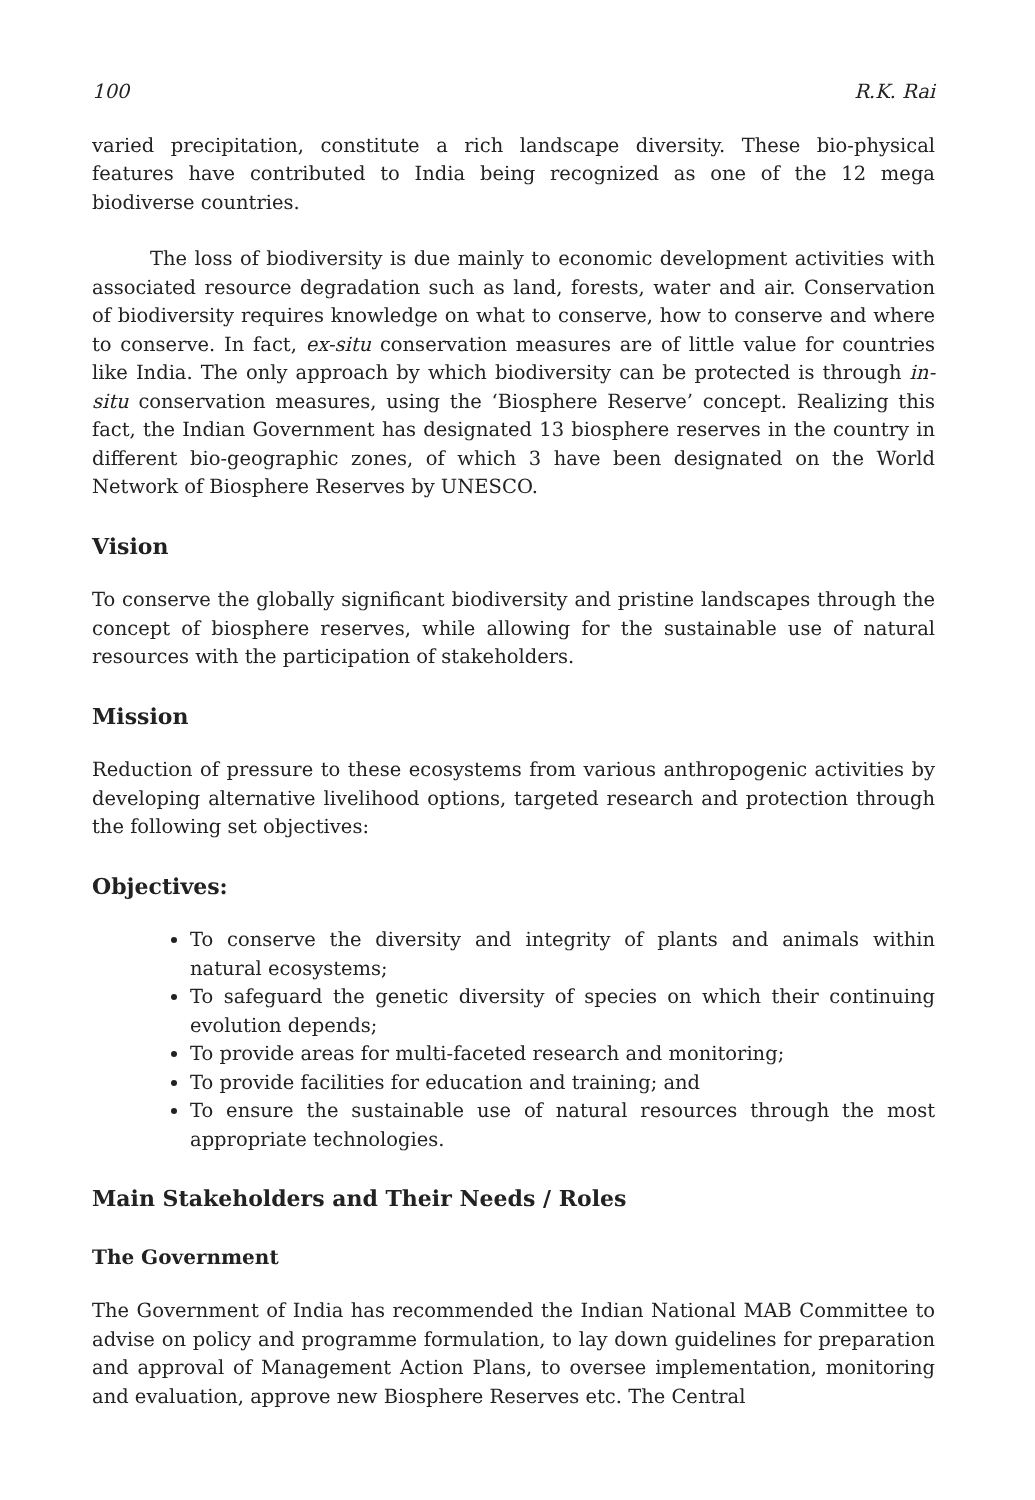100 R.K. Rai
varied precipitation, constitute a rich landscape diversity. These bio-physical features have contributed to India being recognized as one of the 12 mega biodiverse countries.
The loss of biodiversity is due mainly to economic development activities with associated resource degradation such as land, forests, water and air. Conservation of biodiversity requires knowledge on what to conserve, how to conserve and where to conserve. In fact, ex-situ conservation measures are of little value for countries like India. The only approach by which biodiversity can be protected is through in-situ conservation measures, using the ‘Biosphere Reserve’ concept. Realizing this fact, the Indian Government has designated 13 biosphere reserves in the country in different bio-geographic zones, of which 3 have been designated on the World Network of Biosphere Reserves by UNESCO.
Vision
To conserve the globally significant biodiversity and pristine landscapes through the concept of biosphere reserves, while allowing for the sustainable use of natural resources with the participation of stakeholders.
Mission
Reduction of pressure to these ecosystems from various anthropogenic activities by developing alternative livelihood options, targeted research and protection through the following set objectives:
Objectives:
To conserve the diversity and integrity of plants and animals within natural ecosystems;
To safeguard the genetic diversity of species on which their continuing evolution depends;
To provide areas for multi-faceted research and monitoring;
To provide facilities for education and training; and
To ensure the sustainable use of natural resources through the most appropriate technologies.
Main Stakeholders and Their Needs / Roles
The Government
The Government of India has recommended the Indian National MAB Committee to advise on policy and programme formulation, to lay down guidelines for preparation and approval of Management Action Plans, to oversee implementation, monitoring and evaluation, approve new Biosphere Reserves etc. The Central